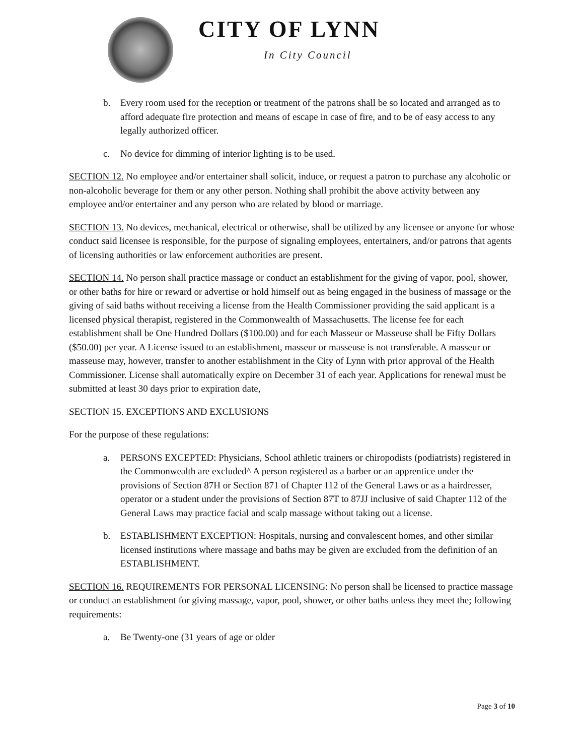CITY OF LYNN
In City Council
b. Every room used for the reception or treatment of the patrons shall be so located and arranged as to afford adequate fire protection and means of escape in case of fire, and to be of easy access to any legally authorized officer.
c. No device for dimming of interior lighting is to be used.
SECTION 12. No employee and/or entertainer shall solicit, induce, or request a patron to purchase any alcoholic or non-alcoholic beverage for them or any other person. Nothing shall prohibit the above activity between any employee and/or entertainer and any person who are related by blood or marriage.
SECTION 13. No devices, mechanical, electrical or otherwise, shall be utilized by any licensee or anyone for whose conduct said licensee is responsible, for the purpose of signaling employees, entertainers, and/or patrons that agents of licensing authorities or law enforcement authorities are present.
SECTION 14. No person shall practice massage or conduct an establishment for the giving of vapor, pool, shower, or other baths for hire or reward or advertise or hold himself out as being engaged in the business of massage or the giving of said baths without receiving a license from the Health Commissioner providing the said applicant is a licensed physical therapist, registered in the Commonwealth of Massachusetts. The license fee for each establishment shall be One Hundred Dollars ($100.00) and for each Masseur or Masseuse shall be Fifty Dollars ($50.00) per year. A License issued to an establishment, masseur or masseuse is not transferable. A masseur or masseuse may, however, transfer to another establishment in the City of Lynn with prior approval of the Health Commissioner. License shall automatically expire on December 31 of each year. Applications for renewal must be submitted at least 30 days prior to expiration date,
SECTION 15. EXCEPTIONS AND EXCLUSIONS
For the purpose of these regulations:
a. PERSONS EXCEPTED: Physicians, School athletic trainers or chiropodists (podiatrists) registered in the Commonwealth are excluded^ A person registered as a barber or an apprentice under the provisions of Section 87H or Section 871 of Chapter 112 of the General Laws or as a hairdresser, operator or a student under the provisions of Section 87T to 87JJ inclusive of said Chapter 112 of the General Laws may practice facial and scalp massage without taking out a license.
b. ESTABLISHMENT EXCEPTION: Hospitals, nursing and convalescent homes, and other similar licensed institutions where massage and baths may be given are excluded from the definition of an ESTABLISHMENT.
SECTION 16. REQUIREMENTS FOR PERSONAL LICENSING: No person shall be licensed to practice massage or conduct an establishment for giving massage, vapor, pool, shower, or other baths unless they meet the; following requirements:
a. Be Twenty-one (31 years of age or older
Page 3 of 10